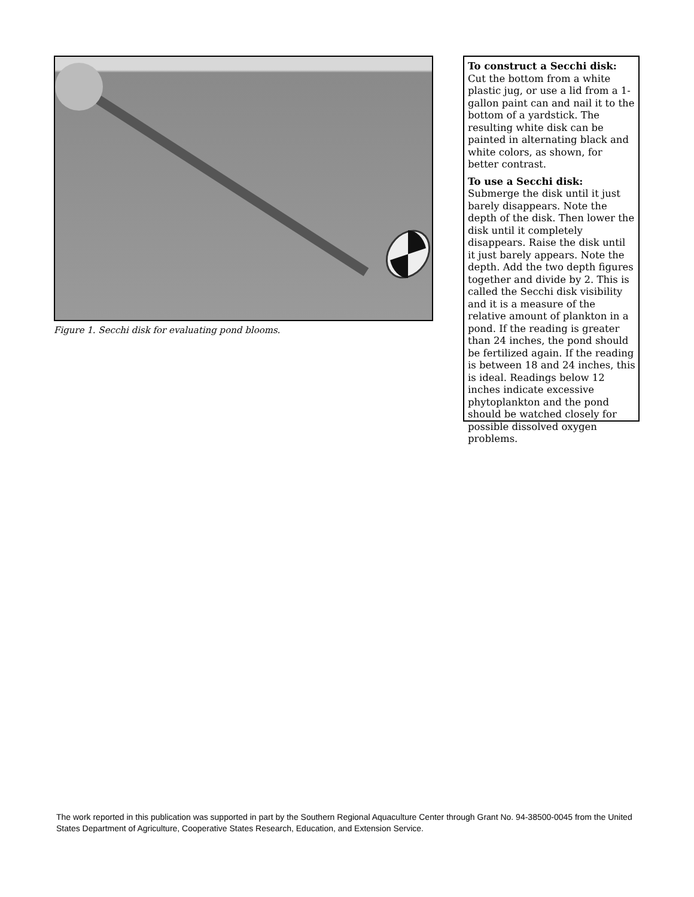Figure 1. Secchi disk for evaluating pond blooms.
To construct a Secchi disk: Cut the bottom from a white plastic jug, or use a lid from a 1-gallon paint can and nail it to the bottom of a yardstick. The resulting white disk can be painted in alternating black and white colors, as shown, for better contrast.
To use a Secchi disk: Submerge the disk until it just barely disappears. Note the depth of the disk. Then lower the disk until it completely disappears. Raise the disk until it just barely appears. Note the depth. Add the two depth figures together and divide by 2. This is called the Secchi disk visibility and it is a measure of the relative amount of plankton in a pond. If the reading is greater than 24 inches, the pond should be fertilized again. If the reading is between 18 and 24 inches, this is ideal. Readings below 12 inches indicate excessive phytoplankton and the pond should be watched closely for possible dissolved oxygen problems.
The work reported in this publication was supported in part by the Southern Regional Aquaculture Center through Grant No. 94-38500-0045 from the United States Department of Agriculture, Cooperative States Research, Education, and Extension Service.